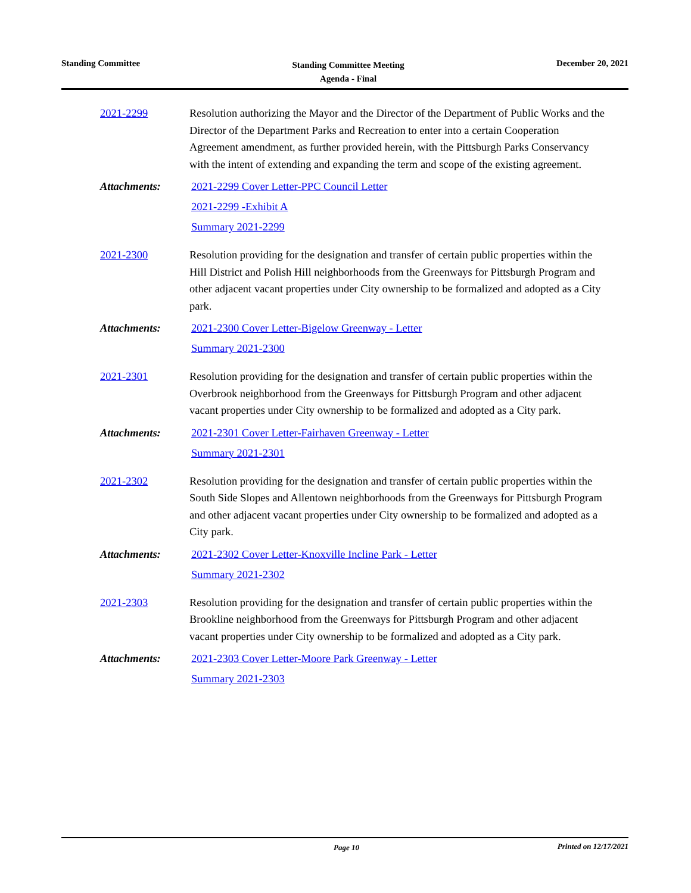Standing Committee
Standing Committee Meeting
Agenda - Final
December 20, 2021
2021-2299 Resolution authorizing the Mayor and the Director of the Department of Public Works and the Director of the Department Parks and Recreation to enter into a certain Cooperation Agreement amendment, as further provided herein, with the Pittsburgh Parks Conservancy with the intent of extending and expanding the term and scope of the existing agreement.
Attachments: 2021-2299 Cover Letter-PPC Council Letter
2021-2299 -Exhibit A
Summary 2021-2299
2021-2300 Resolution providing for the designation and transfer of certain public properties within the Hill District and Polish Hill neighborhoods from the Greenways for Pittsburgh Program and other adjacent vacant properties under City ownership to be formalized and adopted as a City park.
Attachments: 2021-2300 Cover Letter-Bigelow Greenway - Letter
Summary 2021-2300
2021-2301 Resolution providing for the designation and transfer of certain public properties within the Overbrook neighborhood from the Greenways for Pittsburgh Program and other adjacent vacant properties under City ownership to be formalized and adopted as a City park.
Attachments: 2021-2301 Cover Letter-Fairhaven Greenway - Letter
Summary 2021-2301
2021-2302 Resolution providing for the designation and transfer of certain public properties within the South Side Slopes and Allentown neighborhoods from the Greenways for Pittsburgh Program and other adjacent vacant properties under City ownership to be formalized and adopted as a City park.
Attachments: 2021-2302 Cover Letter-Knoxville Incline Park - Letter
Summary 2021-2302
2021-2303 Resolution providing for the designation and transfer of certain public properties within the Brookline neighborhood from the Greenways for Pittsburgh Program and other adjacent vacant properties under City ownership to be formalized and adopted as a City park.
Attachments: 2021-2303 Cover Letter-Moore Park Greenway - Letter
Summary 2021-2303
Page 10 Printed on 12/17/2021